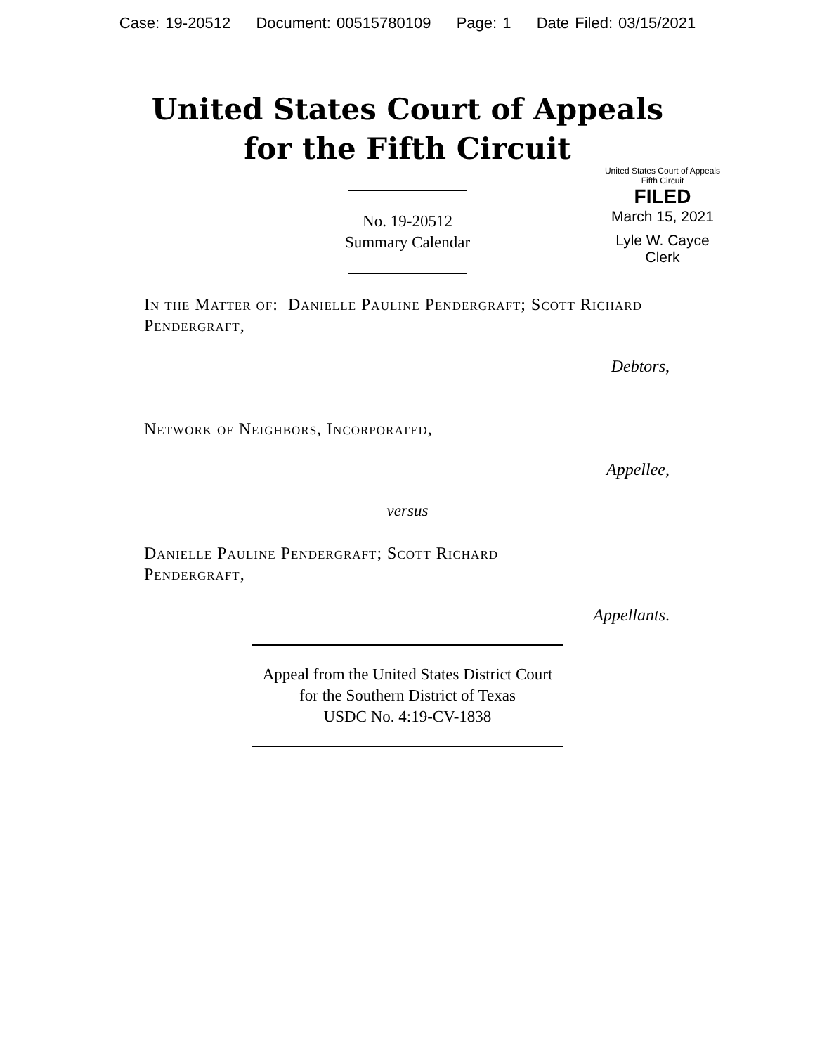Case: 19-20512 Document: 00515780109 Page: 1 Date Filed: 03/15/2021
United States Court of Appeals
for the Fifth Circuit
United States Court of Appeals
Fifth Circuit
FILED
March 15, 2021
Lyle W. Cayce
Clerk
No. 19-20512
Summary Calendar
In the Matter of: Danielle Pauline Pendergraft; Scott Richard Pendergraft,
Debtors,
Network of Neighbors, Incorporated,
Appellee,
versus
Danielle Pauline Pendergraft; Scott Richard Pendergraft,
Appellants.
Appeal from the United States District Court
for the Southern District of Texas
USDC No. 4:19-CV-1838